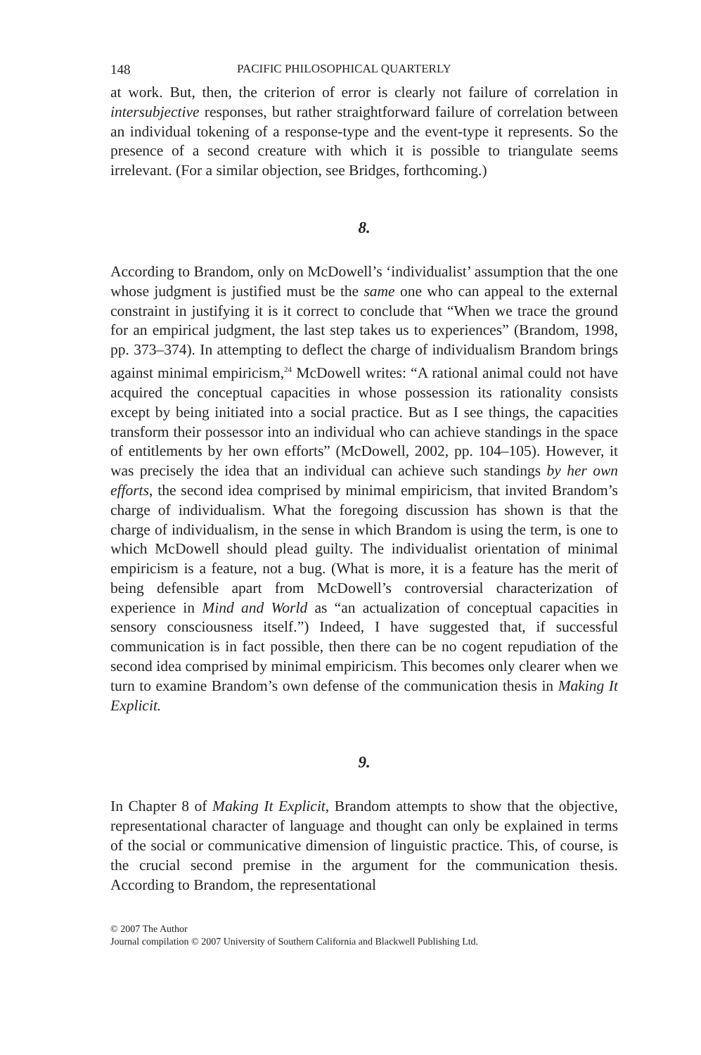148 PACIFIC PHILOSOPHICAL QUARTERLY
at work. But, then, the criterion of error is clearly not failure of correlation in intersubjective responses, but rather straightforward failure of correlation between an individual tokening of a response-type and the event-type it represents. So the presence of a second creature with which it is possible to triangulate seems irrelevant. (For a similar objection, see Bridges, forthcoming.)
8.
According to Brandom, only on McDowell’s ‘individualist’ assumption that the one whose judgment is justified must be the same one who can appeal to the external constraint in justifying it is it correct to conclude that “When we trace the ground for an empirical judgment, the last step takes us to experiences” (Brandom, 1998, pp. 373–374). In attempting to deflect the charge of individualism Brandom brings against minimal empiricism,<sup>24</sup> McDowell writes: “A rational animal could not have acquired the conceptual capacities in whose possession its rationality consists except by being initiated into a social practice. But as I see things, the capacities transform their possessor into an individual who can achieve standings in the space of entitlements by her own efforts” (McDowell, 2002, pp. 104–105). However, it was precisely the idea that an individual can achieve such standings by her own efforts, the second idea comprised by minimal empiricism, that invited Brandom’s charge of individualism. What the foregoing discussion has shown is that the charge of individualism, in the sense in which Brandom is using the term, is one to which McDowell should plead guilty. The individualist orientation of minimal empiricism is a feature, not a bug. (What is more, it is a feature has the merit of being defensible apart from McDowell’s controversial characterization of experience in Mind and World as “an actualization of conceptual capacities in sensory consciousness itself.”) Indeed, I have suggested that, if successful communication is in fact possible, then there can be no cogent repudiation of the second idea comprised by minimal empiricism. This becomes only clearer when we turn to examine Brandom’s own defense of the communication thesis in Making It Explicit.
9.
In Chapter 8 of Making It Explicit, Brandom attempts to show that the objective, representational character of language and thought can only be explained in terms of the social or communicative dimension of linguistic practice. This, of course, is the crucial second premise in the argument for the communication thesis. According to Brandom, the representational
© 2007 The Author
Journal compilation © 2007 University of Southern California and Blackwell Publishing Ltd.